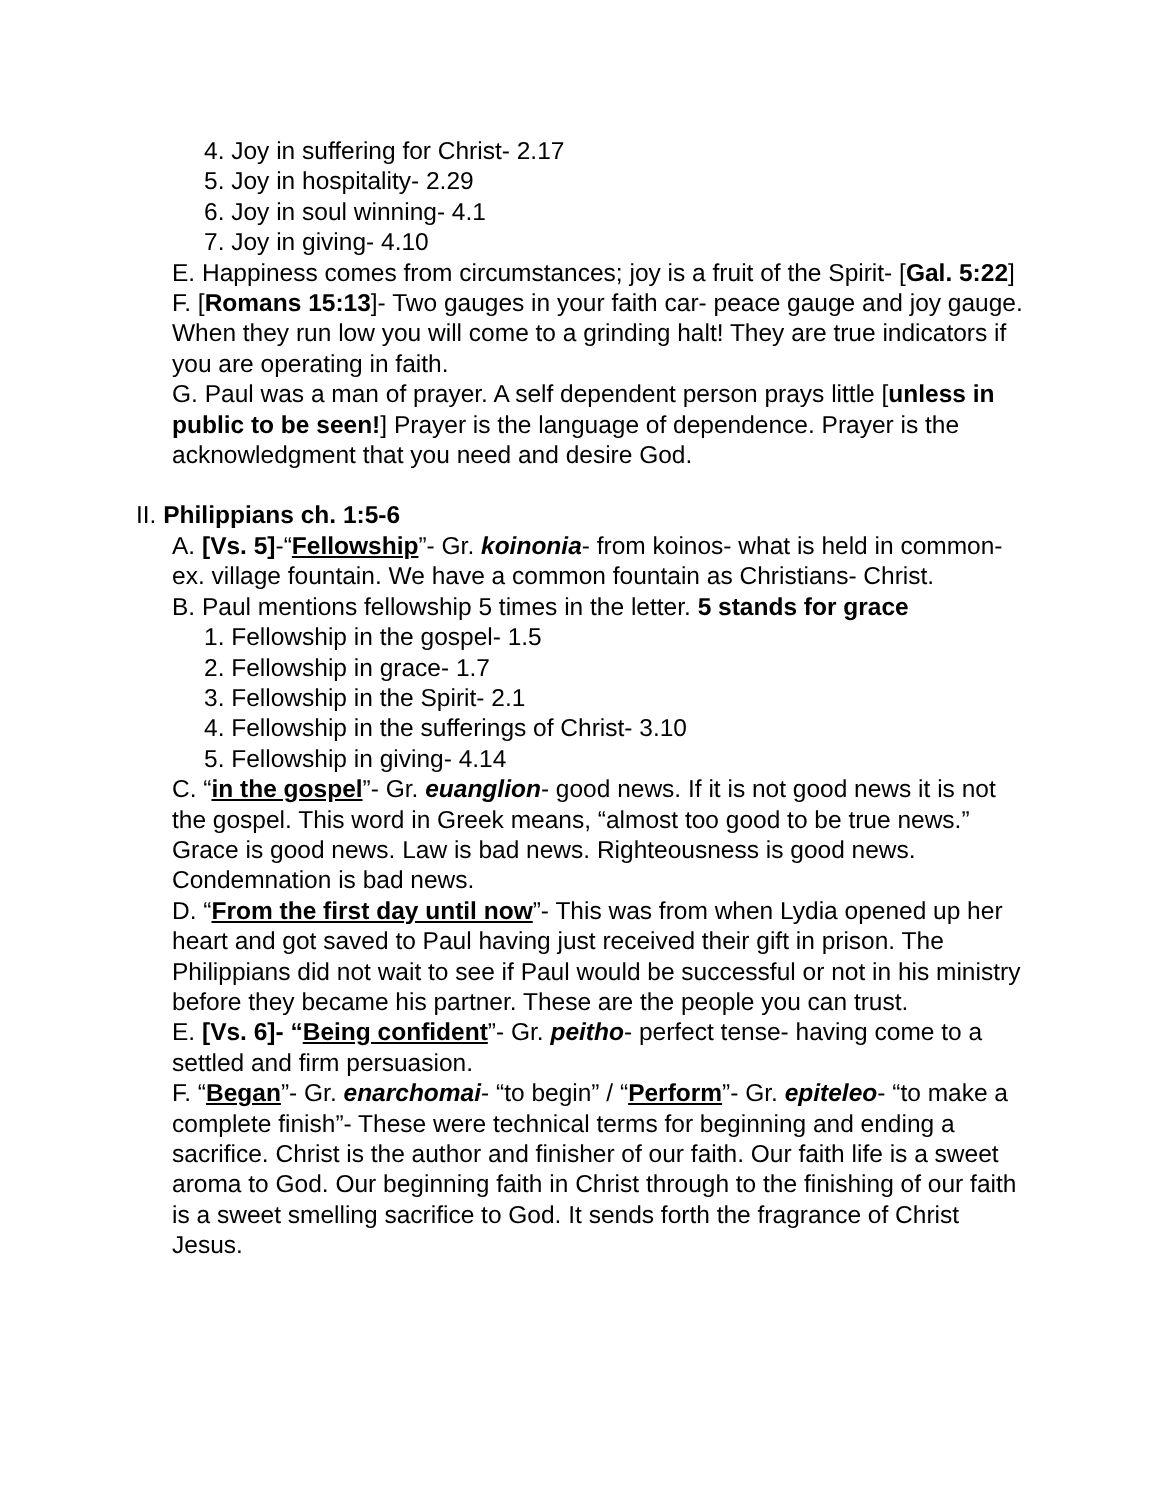4. Joy in suffering for Christ- 2.17
5. Joy in hospitality- 2.29
6. Joy in soul winning- 4.1
7. Joy in giving- 4.10
E. Happiness comes from circumstances; joy is a fruit of the Spirit- [Gal. 5:22]
F. [Romans 15:13]- Two gauges in your faith car- peace gauge and joy gauge. When they run low you will come to a grinding halt! They are true indicators if you are operating in faith.
G. Paul was a man of prayer. A self dependent person prays little [unless in public to be seen!] Prayer is the language of dependence. Prayer is the acknowledgment that you need and desire God.
II. Philippians ch. 1:5-6
A. [Vs. 5]-“Fellowship”- Gr. koinonia- from koinos- what is held in common- ex. village fountain. We have a common fountain as Christians- Christ.
B. Paul mentions fellowship 5 times in the letter. 5 stands for grace
1. Fellowship in the gospel- 1.5
2. Fellowship in grace- 1.7
3. Fellowship in the Spirit- 2.1
4. Fellowship in the sufferings of Christ- 3.10
5. Fellowship in giving- 4.14
C. “in the gospel”- Gr. euanglion- good news. If it is not good news it is not the gospel. This word in Greek means, “almost too good to be true news.” Grace is good news. Law is bad news. Righteousness is good news. Condemnation is bad news.
D. “From the first day until now”- This was from when Lydia opened up her heart and got saved to Paul having just received their gift in prison. The Philippians did not wait to see if Paul would be successful or not in his ministry before they became his partner. These are the people you can trust.
E. [Vs. 6]- “Being confident”- Gr. peitho- perfect tense- having come to a settled and firm persuasion.
F. “Began”- Gr. enarchomai- “to begin” / “Perform”- Gr. epiteleo- “to make a complete finish”- These were technical terms for beginning and ending a sacrifice. Christ is the author and finisher of our faith. Our faith life is a sweet aroma to God. Our beginning faith in Christ through to the finishing of our faith is a sweet smelling sacrifice to God. It sends forth the fragrance of Christ Jesus.